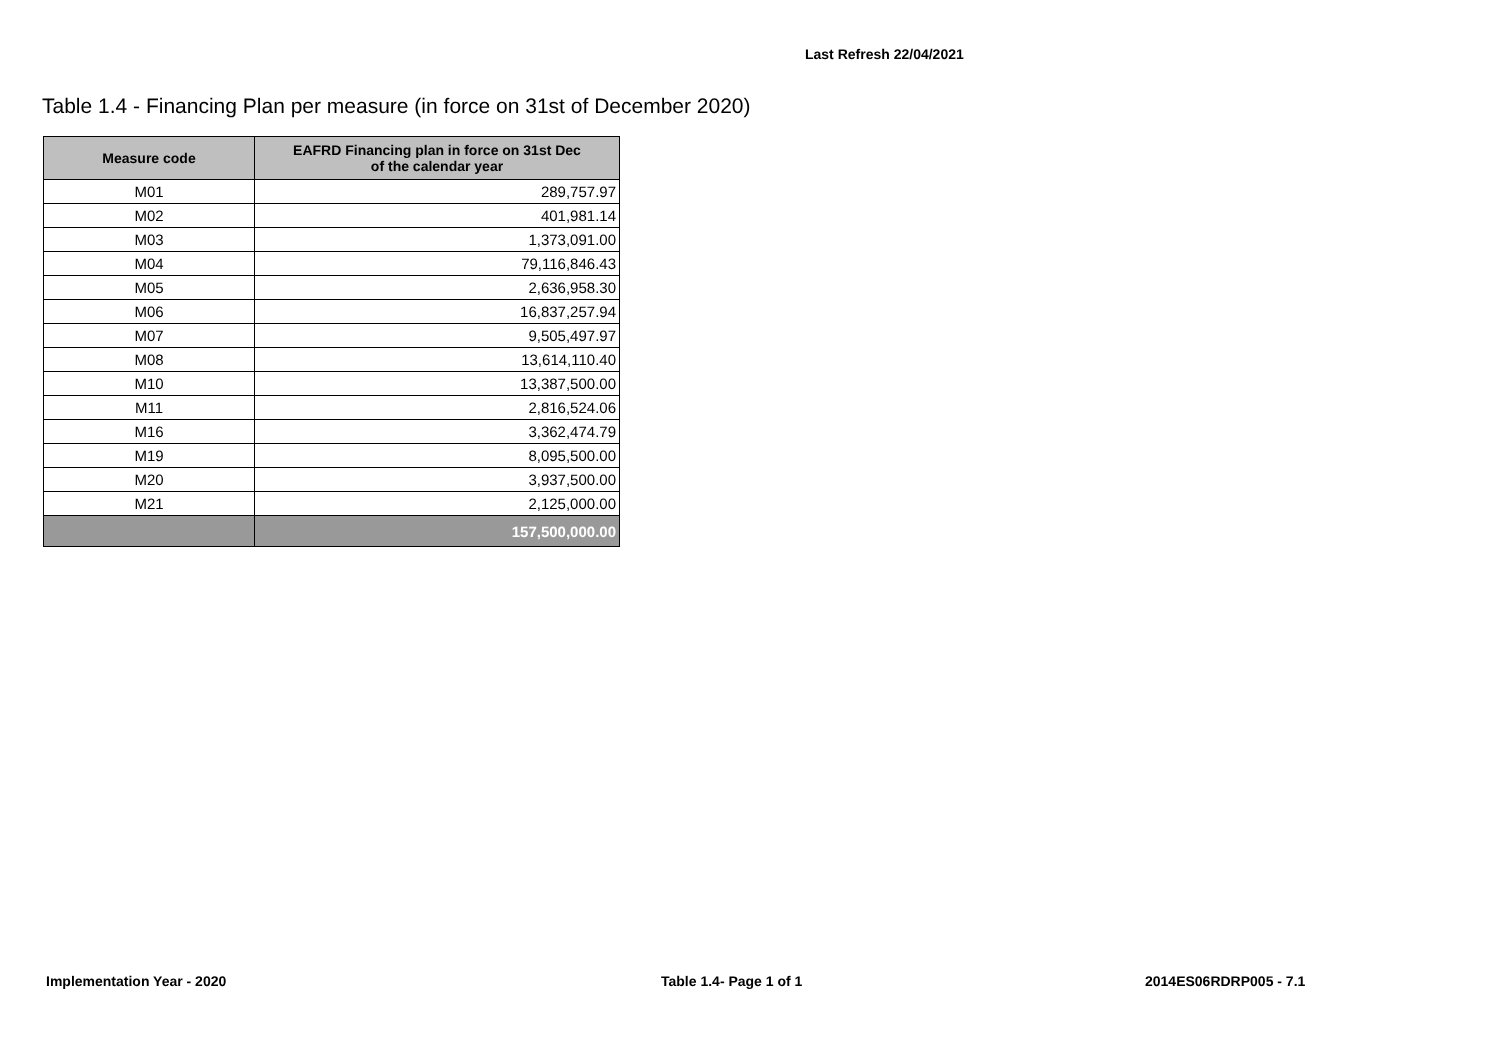Last Refresh 22/04/2021
Table 1.4 - Financing Plan per measure (in force on 31st of December 2020)
| Measure code | EAFRD Financing plan in force on 31st Dec of the calendar year |
| --- | --- |
| M01 | 289,757.97 |
| M02 | 401,981.14 |
| M03 | 1,373,091.00 |
| M04 | 79,116,846.43 |
| M05 | 2,636,958.30 |
| M06 | 16,837,257.94 |
| M07 | 9,505,497.97 |
| M08 | 13,614,110.40 |
| M10 | 13,387,500.00 |
| M11 | 2,816,524.06 |
| M16 | 3,362,474.79 |
| M19 | 8,095,500.00 |
| M20 | 3,937,500.00 |
| M21 | 2,125,000.00 |
| | 157,500,000.00 |
Implementation Year - 2020 Table 1.4- Page 1 of 1 2014ES06RDRP005 - 7.1